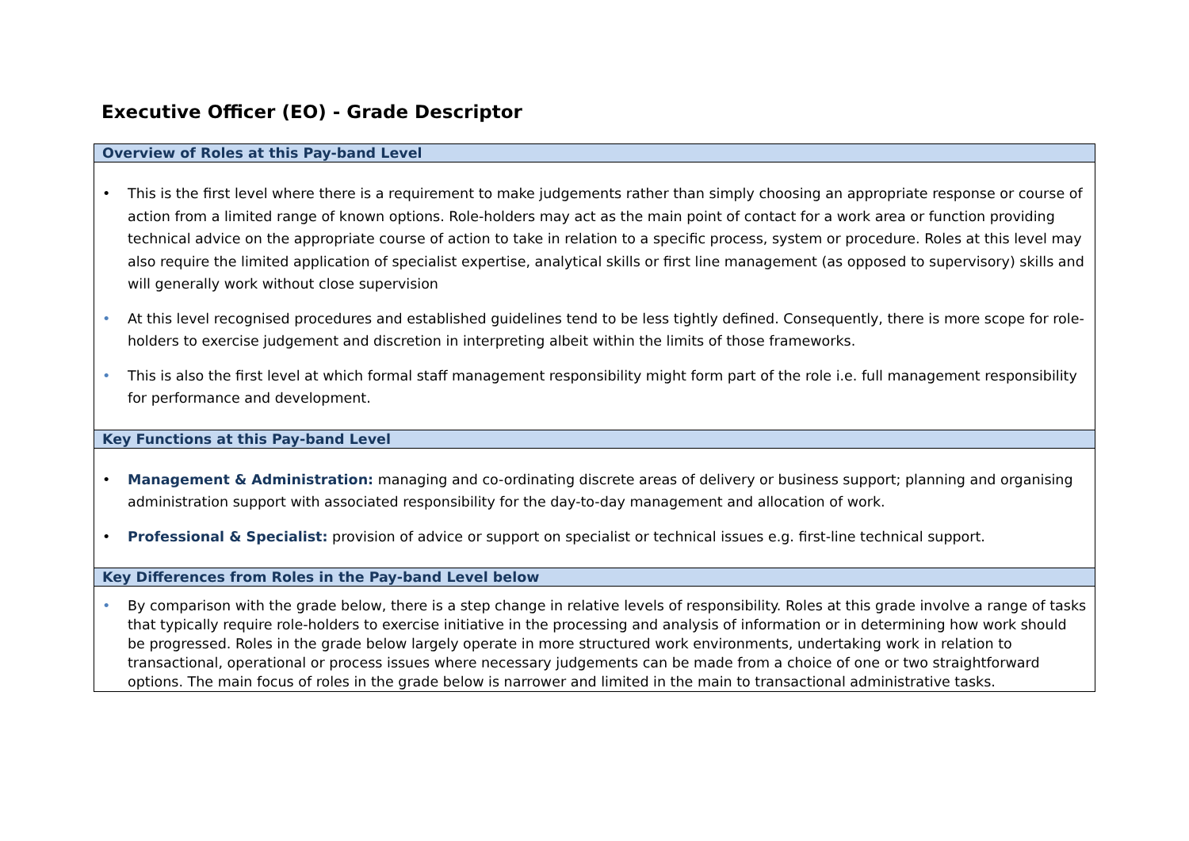Executive Officer (EO) - Grade Descriptor
| Overview of Roles at this Pay-band Level |
| --- |
| • This is the first level where there is a requirement to make judgements rather than simply choosing an appropriate response or course of action from a limited range of known options. Role-holders may act as the main point of contact for a work area or function providing technical advice on the appropriate course of action to take in relation to a specific process, system or procedure. Roles at this level may also require the limited application of specialist expertise, analytical skills or first line management (as opposed to supervisory) skills and will generally work without close supervision • At this level recognised procedures and established guidelines tend to be less tightly defined. Consequently, there is more scope for role-holders to exercise judgement and discretion in interpreting albeit within the limits of those frameworks. • This is also the first level at which formal staff management responsibility might form part of the role i.e. full management responsibility for performance and development. |
| Key Functions at this Pay-band Level |
| • Management & Administration: managing and co-ordinating discrete areas of delivery or business support; planning and organising administration support with associated responsibility for the day-to-day management and allocation of work. • Professional & Specialist: provision of advice or support on specialist or technical issues e.g. first-line technical support. |
| Key Differences from Roles in the Pay-band Level below |
| • By comparison with the grade below, there is a step change in relative levels of responsibility. Roles at this grade involve a range of tasks that typically require role-holders to exercise initiative in the processing and analysis of information or in determining how work should be progressed. Roles in the grade below largely operate in more structured work environments, undertaking work in relation to transactional, operational or process issues where necessary judgements can be made from a choice of one or two straightforward options. The main focus of roles in the grade below is narrower and limited in the main to transactional administrative tasks. |